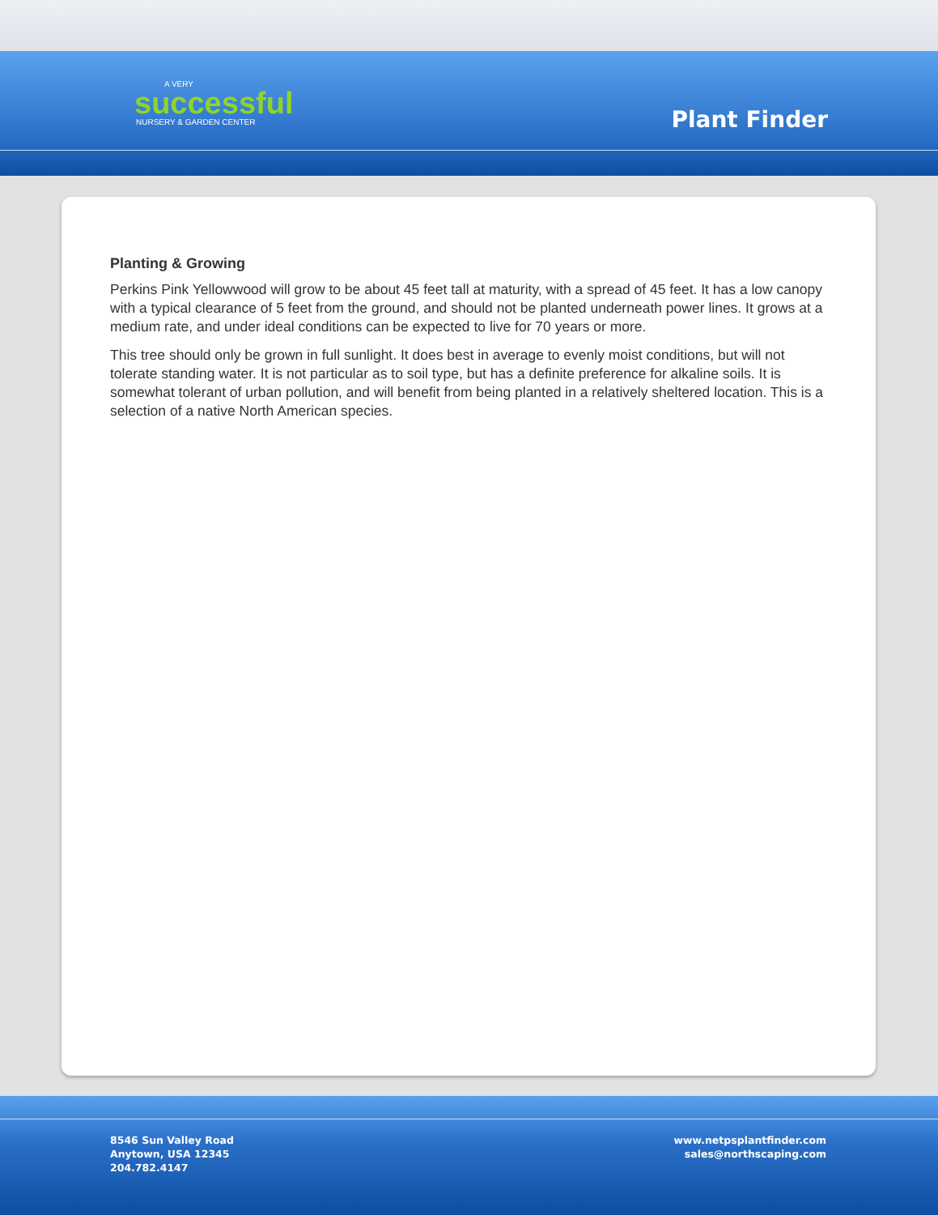A VERY
successful
NURSERY & GARDEN CENTER
Plant Finder
Planting & Growing
Perkins Pink Yellowwood will grow to be about 45 feet tall at maturity, with a spread of 45 feet. It has a low canopy with a typical clearance of 5 feet from the ground, and should not be planted underneath power lines. It grows at a medium rate, and under ideal conditions can be expected to live for 70 years or more.
This tree should only be grown in full sunlight. It does best in average to evenly moist conditions, but will not tolerate standing water. It is not particular as to soil type, but has a definite preference for alkaline soils. It is somewhat tolerant of urban pollution, and will benefit from being planted in a relatively sheltered location. This is a selection of a native North American species.
8546 Sun Valley Road
Anytown, USA 12345
204.782.4147
www.netpsplantfinder.com
sales@northscaping.com